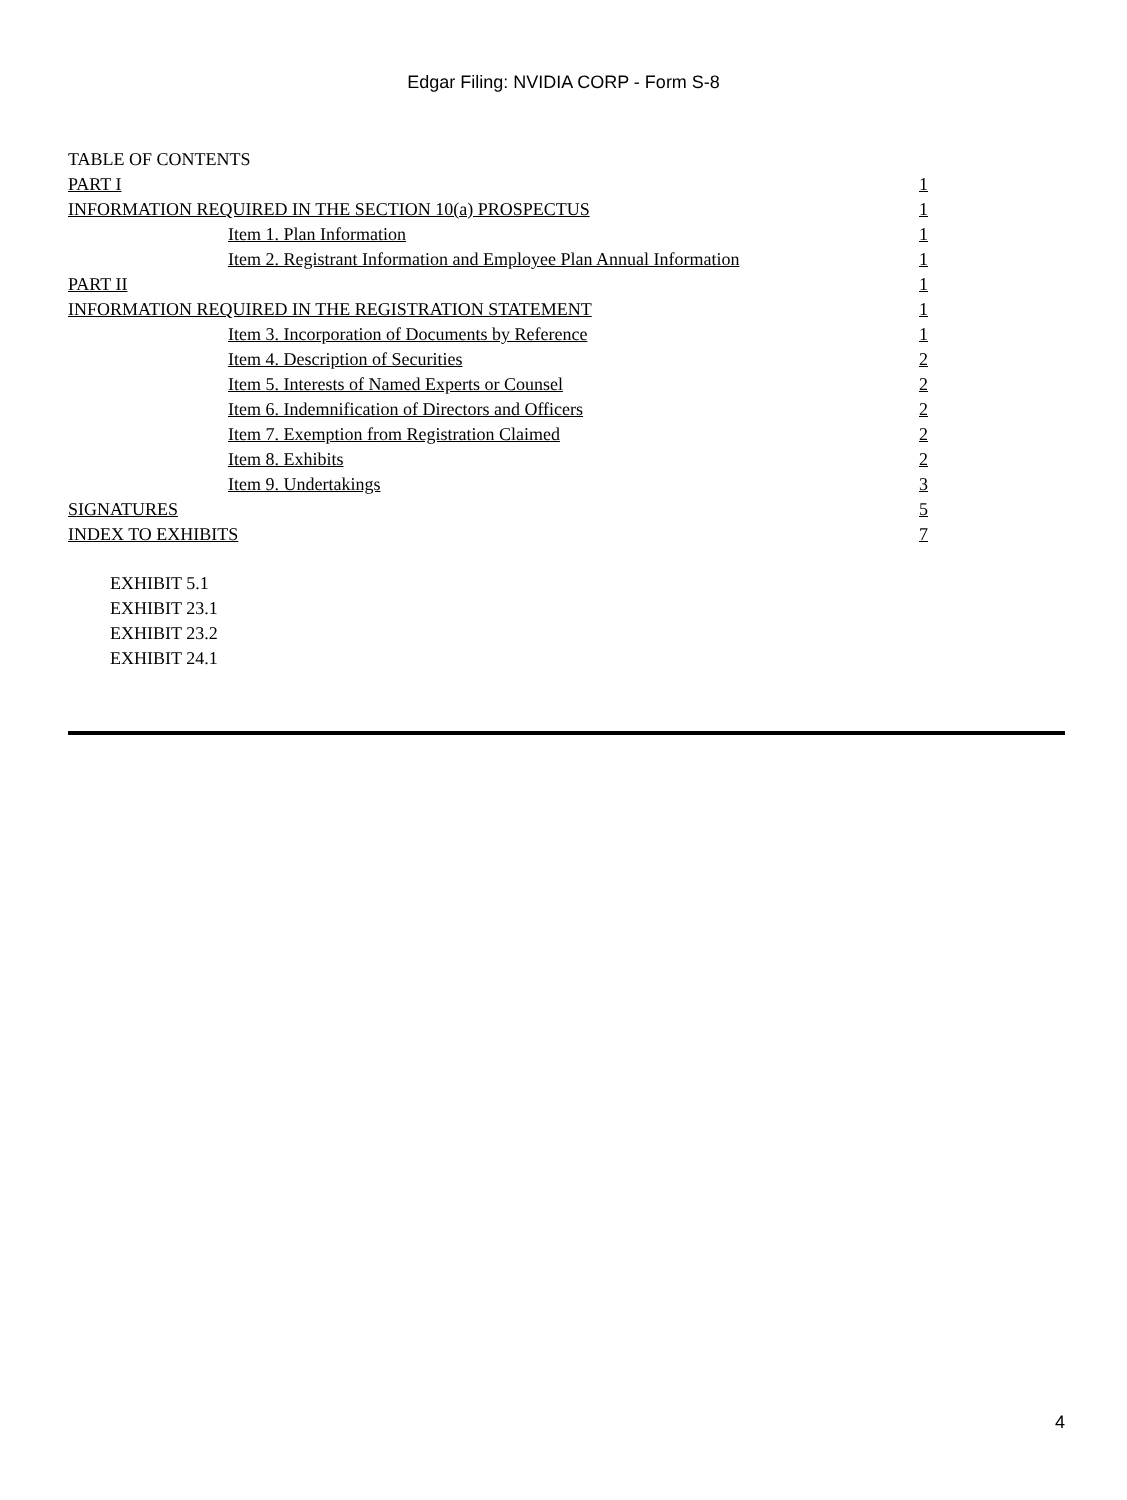Edgar Filing: NVIDIA CORP - Form S-8
TABLE OF CONTENTS
| PART I | 1 |
| INFORMATION REQUIRED IN THE SECTION 10(a) PROSPECTUS | 1 |
| Item 1. Plan Information | 1 |
| Item 2. Registrant Information and Employee Plan Annual Information | 1 |
| PART II | 1 |
| INFORMATION REQUIRED IN THE REGISTRATION STATEMENT | 1 |
| Item 3. Incorporation of Documents by Reference | 1 |
| Item 4. Description of Securities | 2 |
| Item 5. Interests of Named Experts or Counsel | 2 |
| Item 6. Indemnification of Directors and Officers | 2 |
| Item 7. Exemption from Registration Claimed | 2 |
| Item 8. Exhibits | 2 |
| Item 9. Undertakings | 3 |
| SIGNATURES | 5 |
| INDEX TO EXHIBITS | 7 |
EXHIBIT 5.1
EXHIBIT 23.1
EXHIBIT 23.2
EXHIBIT 24.1
4